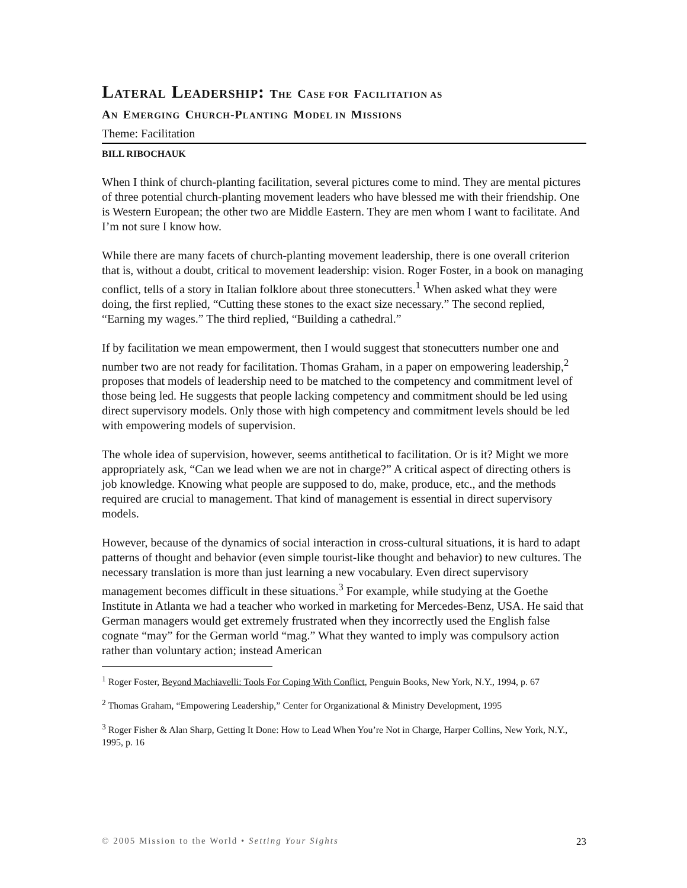LATERAL LEADERSHIP: THE CASE FOR FACILITATION AS
AN EMERGING CHURCH-P LANTING MODEL IN MISSIONS
Theme: Facilitation
BILL RIBOCHAUK
When I think of church-planting facilitation, several pictures come to mind. They are mental pictures of three potential church-planting movement leaders who have blessed me with their friendship. One is Western European; the other two are Middle Eastern. They are men whom I want to facilitate. And I’m not sure I know how.
While there are many facets of church-planting movement leadership, there is one overall criterion that is, without a doubt, critical to movement leadership: vision. Roger Foster, in a book on managing conflict, tells of a story in Italian folklore about three stonecutters.<sup>1</sup> When asked what they were doing, the first replied, “Cutting these stones to the exact size necessary.” The second replied, “Earning my wages.” The third replied, “Building a cathedral.”
If by facilitation we mean empowerment, then I would suggest that stonecutters number one and number two are not ready for facilitation. Thomas Graham, in a paper on empowering leadership,<sup>2</sup> proposes that models of leadership need to be matched to the competency and commitment level of those being led. He suggests that people lacking competency and commitment should be led using direct supervisory models. Only those with high competency and commitment levels should be led with empowering models of supervision.
The whole idea of supervision, however, seems antithetical to facilitation. Or is it? Might we more appropriately ask, “Can we lead when we are not in charge?” A critical aspect of directing others is job knowledge. Knowing what people are supposed to do, make, produce, etc., and the methods required are crucial to management. That kind of management is essential in direct supervisory models.
However, because of the dynamics of social interaction in cross-cultural situations, it is hard to adapt patterns of thought and behavior (even simple tourist-like thought and behavior) to new cultures. The necessary translation is more than just learning a new vocabulary. Even direct supervisory management becomes difficult in these situations.<sup>3</sup> For example, while studying at the Goethe Institute in Atlanta we had a teacher who worked in marketing for Mercedes-Benz, USA. He said that German managers would get extremely frustrated when they incorrectly used the English false cognate “may” for the German world “mag.” What they wanted to imply was compulsory action rather than voluntary action; instead American
<sup>1</sup> Roger Foster, Beyond Machiavelli: Tools For Coping With Conflict, Penguin Books, New York, N.Y., 1994, p. 67
<sup>2</sup> Thomas Graham, “Empowering Leadership,” Center for Organizational & Ministry Development, 1995
<sup>3</sup> Roger Fisher & Alan Sharp, Getting It Done: How to Lead When You’re Not in Charge, Harper Collins, New York, N.Y., 1995, p. 16
© 2005 Mission to the World • Setting Your Sights 23